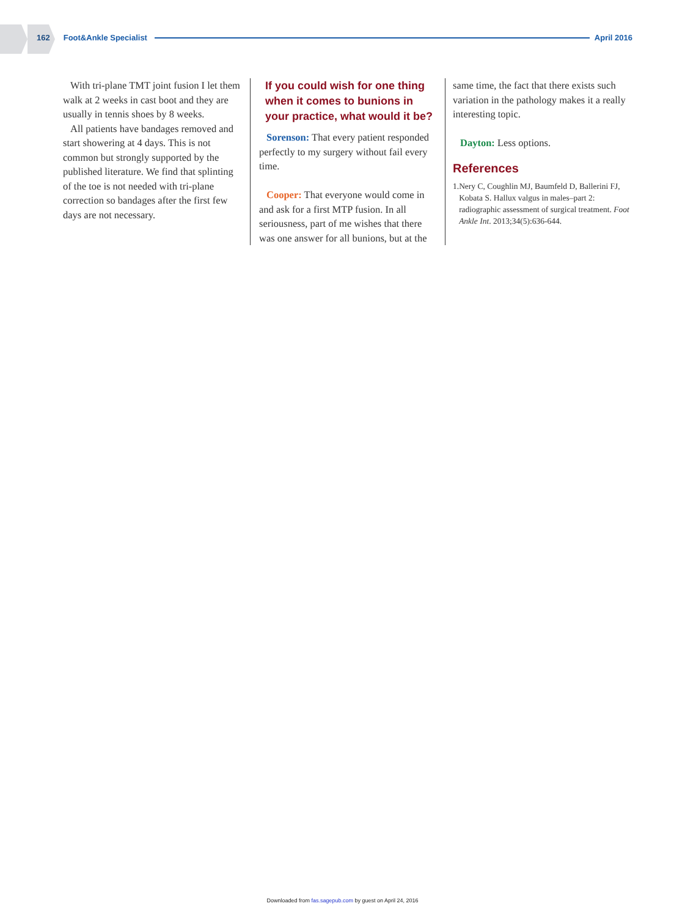162 Foot&Ankle Specialist April 2016
With tri-plane TMT joint fusion I let them walk at 2 weeks in cast boot and they are usually in tennis shoes by 8 weeks.
All patients have bandages removed and start showering at 4 days. This is not common but strongly supported by the published literature. We find that splinting of the toe is not needed with tri-plane correction so bandages after the first few days are not necessary.
If you could wish for one thing when it comes to bunions in your practice, what would it be?
Sorenson: That every patient responded perfectly to my surgery without fail every time.
Cooper: That everyone would come in and ask for a first MTP fusion. In all seriousness, part of me wishes that there was one answer for all bunions, but at the
same time, the fact that there exists such variation in the pathology makes it a really interesting topic.
Dayton: Less options.
References
1. Nery C, Coughlin MJ, Baumfeld D, Ballerini FJ, Kobata S. Hallux valgus in males–part 2: radiographic assessment of surgical treatment. Foot Ankle Int. 2013;34(5):636-644.
Downloaded from fas.sagepub.com by guest on April 24, 2016